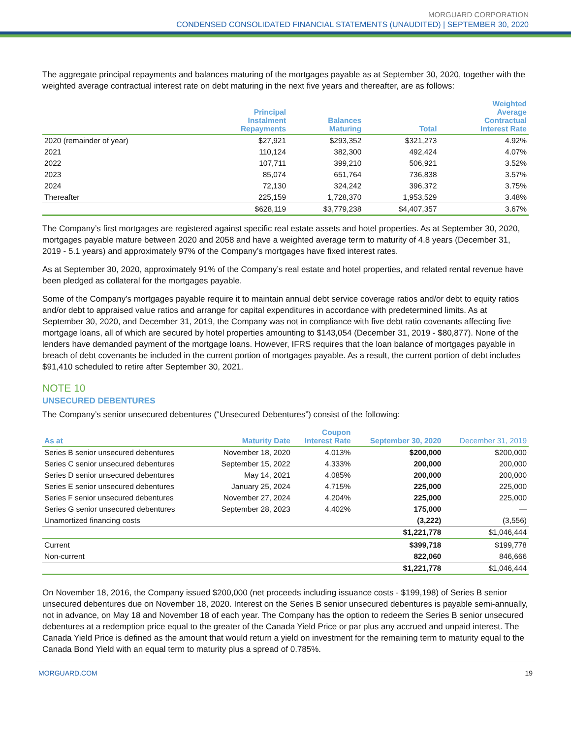MORGUARD CORPORATION
CONDENSED CONSOLIDATED FINANCIAL STATEMENTS (UNAUDITED) | SEPTEMBER 30, 2020
The aggregate principal repayments and balances maturing of the mortgages payable as at September 30, 2020, together with the weighted average contractual interest rate on debt maturing in the next five years and thereafter, are as follows:
| | Principal Instalment Repayments | Balances Maturing | Total | Weighted Average Contractual Interest Rate |
| --- | --- | --- | --- | --- |
| 2020 (remainder of year) | $27,921 | $293,352 | $321,273 | 4.92% |
| 2021 | 110,124 | 382,300 | 492,424 | 4.07% |
| 2022 | 107,711 | 399,210 | 506,921 | 3.52% |
| 2023 | 85,074 | 651,764 | 736,838 | 3.57% |
| 2024 | 72,130 | 324,242 | 396,372 | 3.75% |
| Thereafter | 225,159 | 1,728,370 | 1,953,529 | 3.48% |
| | $628,119 | $3,779,238 | $4,407,357 | 3.67% |
The Company’s first mortgages are registered against specific real estate assets and hotel properties. As at September 30, 2020, mortgages payable mature between 2020 and 2058 and have a weighted average term to maturity of 4.8 years (December 31, 2019 - 5.1 years) and approximately 97% of the Company’s mortgages have fixed interest rates.
As at September 30, 2020, approximately 91% of the Company’s real estate and hotel properties, and related rental revenue have been pledged as collateral for the mortgages payable.
Some of the Company’s mortgages payable require it to maintain annual debt service coverage ratios and/or debt to equity ratios and/or debt to appraised value ratios and arrange for capital expenditures in accordance with predetermined limits. As at September 30, 2020, and December 31, 2019, the Company was not in compliance with five debt ratio covenants affecting five mortgage loans, all of which are secured by hotel properties amounting to $143,054 (December 31, 2019 - $80,877). None of the lenders have demanded payment of the mortgage loans. However, IFRS requires that the loan balance of mortgages payable in breach of debt covenants be included in the current portion of mortgages payable. As a result, the current portion of debt includes $91,410 scheduled to retire after September 30, 2021.
NOTE 10
UNSECURED DEBENTURES
The Company’s senior unsecured debentures (“Unsecured Debentures”) consist of the following:
| As at | Maturity Date | Coupon Interest Rate | September 30, 2020 | December 31, 2019 |
| --- | --- | --- | --- | --- |
| Series B senior unsecured debentures | November 18, 2020 | 4.013% | $200,000 | $200,000 |
| Series C senior unsecured debentures | September 15, 2022 | 4.333% | 200,000 | 200,000 |
| Series D senior unsecured debentures | May 14, 2021 | 4.085% | 200,000 | 200,000 |
| Series E senior unsecured debentures | January 25, 2024 | 4.715% | 225,000 | 225,000 |
| Series F senior unsecured debentures | November 27, 2024 | 4.204% | 225,000 | 225,000 |
| Series G senior unsecured debentures | September 28, 2023 | 4.402% | 175,000 | — |
| Unamortized financing costs | | | (3,222) | (3,556) |
| | | | $1,221,778 | $1,046,444 |
| Current | | | $399,718 | $199,778 |
| Non-current | | | 822,060 | 846,666 |
| | | | $1,221,778 | $1,046,444 |
On November 18, 2016, the Company issued $200,000 (net proceeds including issuance costs - $199,198) of Series B senior unsecured debentures due on November 18, 2020. Interest on the Series B senior unsecured debentures is payable semi-annually, not in advance, on May 18 and November 18 of each year. The Company has the option to redeem the Series B senior unsecured debentures at a redemption price equal to the greater of the Canada Yield Price or par plus any accrued and unpaid interest. The Canada Yield Price is defined as the amount that would return a yield on investment for the remaining term to maturity equal to the Canada Bond Yield with an equal term to maturity plus a spread of 0.785%.
MORGUARD.COM 19